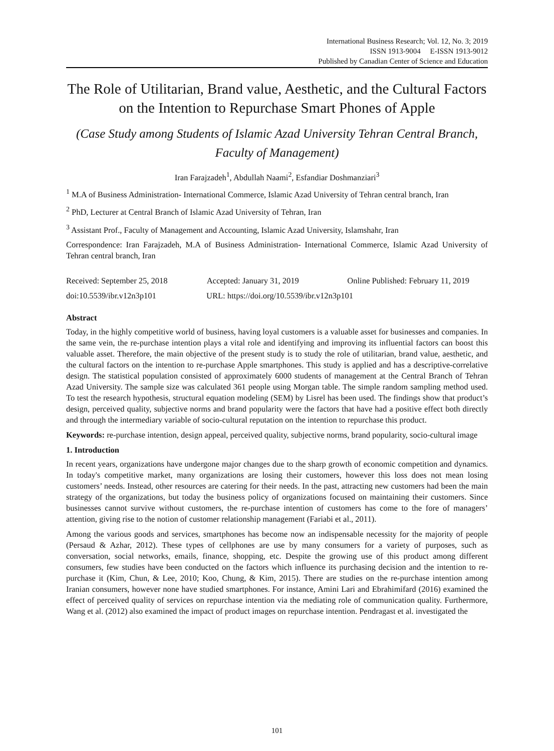International Business Research; Vol. 12, No. 3; 2019
ISSN 1913-9004 E-ISSN 1913-9012
Published by Canadian Center of Science and Education
The Role of Utilitarian, Brand value, Aesthetic, and the Cultural Factors on the Intention to Repurchase Smart Phones of Apple
(Case Study among Students of Islamic Azad University Tehran Central Branch, Faculty of Management)
Iran Farajzadeh<sup>1</sup>, Abdullah Naami<sup>2</sup>, Esfandiar Doshmanziari<sup>3</sup>
<sup>1</sup> M.A of Business Administration- International Commerce, Islamic Azad University of Tehran central branch, Iran
<sup>2</sup> PhD, Lecturer at Central Branch of Islamic Azad University of Tehran, Iran
<sup>3</sup> Assistant Prof., Faculty of Management and Accounting, Islamic Azad University, Islamshahr, Iran
Correspondence: Iran Farajzadeh, M.A of Business Administration- International Commerce, Islamic Azad University of Tehran central branch, Iran
Received: September 25, 2018 Accepted: January 31, 2019 Online Published: February 11, 2019
doi:10.5539/ibr.v12n3p101 URL: https://doi.org/10.5539/ibr.v12n3p101
Abstract
Today, in the highly competitive world of business, having loyal customers is a valuable asset for businesses and companies. In the same vein, the re-purchase intention plays a vital role and identifying and improving its influential factors can boost this valuable asset. Therefore, the main objective of the present study is to study the role of utilitarian, brand value, aesthetic, and the cultural factors on the intention to re-purchase Apple smartphones. This study is applied and has a descriptive-correlative design. The statistical population consisted of approximately 6000 students of management at the Central Branch of Tehran Azad University. The sample size was calculated 361 people using Morgan table. The simple random sampling method used. To test the research hypothesis, structural equation modeling (SEM) by Lisrel has been used. The findings show that product’s design, perceived quality, subjective norms and brand popularity were the factors that have had a positive effect both directly and through the intermediary variable of socio-cultural reputation on the intention to repurchase this product.
Keywords: re-purchase intention, design appeal, perceived quality, subjective norms, brand popularity, socio-cultural image
1. Introduction
In recent years, organizations have undergone major changes due to the sharp growth of economic competition and dynamics. In today's competitive market, many organizations are losing their customers, however this loss does not mean losing customers’ needs. Instead, other resources are catering for their needs. In the past, attracting new customers had been the main strategy of the organizations, but today the business policy of organizations focused on maintaining their customers. Since businesses cannot survive without customers, the re-purchase intention of customers has come to the fore of managers’ attention, giving rise to the notion of customer relationship management (Fariabi et al., 2011).
Among the various goods and services, smartphones has become now an indispensable necessity for the majority of people (Persaud & Azhar, 2012). These types of cellphones are use by many consumers for a variety of purposes, such as conversation, social networks, emails, finance, shopping, etc. Despite the growing use of this product among different consumers, few studies have been conducted on the factors which influence its purchasing decision and the intention to re-purchase it (Kim, Chun, & Lee, 2010; Koo, Chung, & Kim, 2015). There are studies on the re-purchase intention among Iranian consumers, however none have studied smartphones. For instance, Amini Lari and Ebrahimifard (2016) examined the effect of perceived quality of services on repurchase intention via the mediating role of communication quality. Furthermore, Wang et al. (2012) also examined the impact of product images on repurchase intention. Pendragast et al. investigated the
101